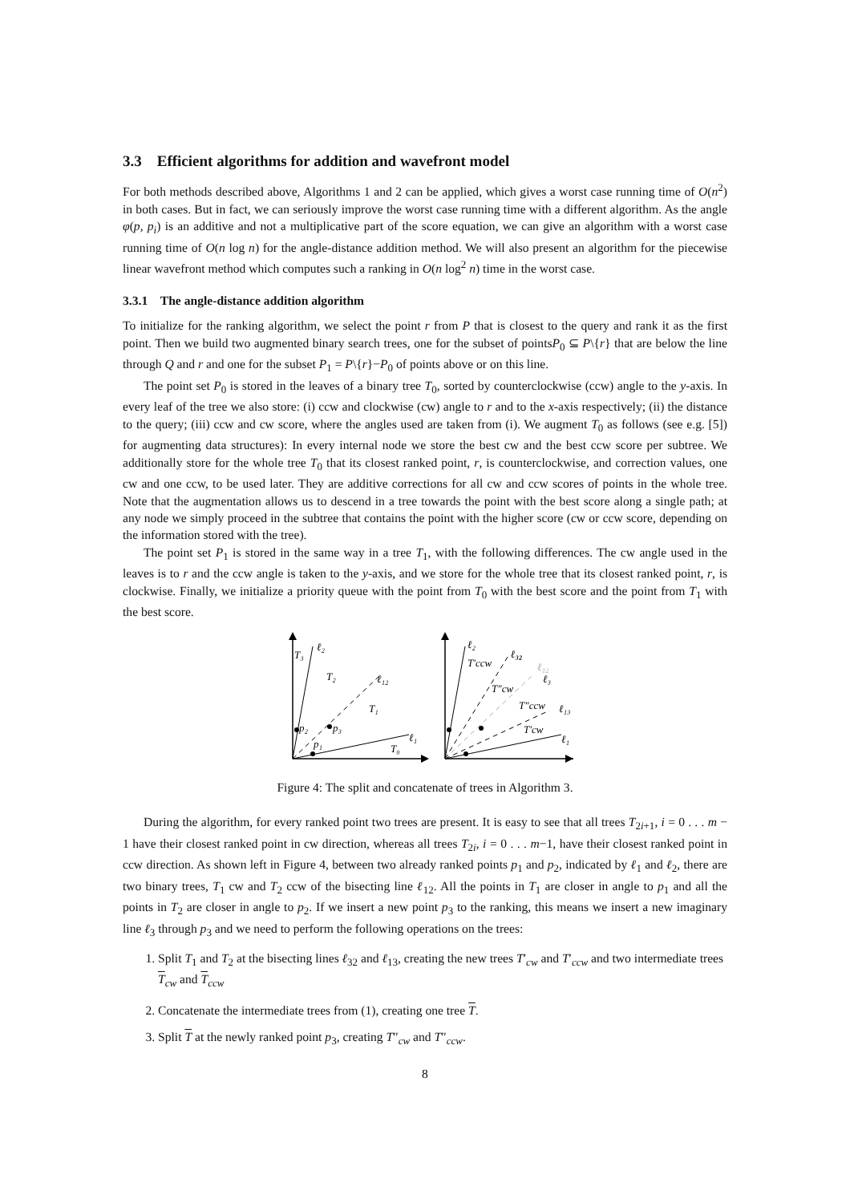3.3 Efficient algorithms for addition and wavefront model
For both methods described above, Algorithms 1 and 2 can be applied, which gives a worst case running time of O(n<sup>2</sup>) in both cases. But in fact, we can seriously improve the worst case running time with a different algorithm. As the angle φ(p, p<sub>i</sub>) is an additive and not a multiplicative part of the score equation, we can give an algorithm with a worst case running time of O(n log n) for the angle-distance addition method. We will also present an algorithm for the piecewise linear wavefront method which computes such a ranking in O(n log<sup>2</sup> n) time in the worst case.
3.3.1 The angle-distance addition algorithm
To initialize for the ranking algorithm, we select the point r from P that is closest to the query and rank it as the first point. Then we build two augmented binary search trees, one for the subset of pointsP<sub>0</sub> ⊆ P\{r} that are below the line through Q and r and one for the subset P<sub>1</sub> = P\{r}−P<sub>0</sub> of points above or on this line.
The point set P<sub>0</sub> is stored in the leaves of a binary tree T<sub>0</sub>, sorted by counterclockwise (ccw) angle to the y-axis. In every leaf of the tree we also store: (i) ccw and clockwise (cw) angle to r and to the x-axis respectively; (ii) the distance to the query; (iii) ccw and cw score, where the angles used are taken from (i). We augment T<sub>0</sub> as follows (see e.g. [5]) for augmenting data structures): In every internal node we store the best cw and the best ccw score per subtree. We additionally store for the whole tree T<sub>0</sub> that its closest ranked point, r, is counterclockwise, and correction values, one cw and one ccw, to be used later. They are additive corrections for all cw and ccw scores of points in the whole tree. Note that the augmentation allows us to descend in a tree towards the point with the best score along a single path; at any node we simply proceed in the subtree that contains the point with the higher score (cw or ccw score, depending on the information stored with the tree).
The point set P<sub>1</sub> is stored in the same way in a tree T<sub>1</sub>, with the following differences. The cw angle used in the leaves is to r and the ccw angle is taken to the y-axis, and we store for the whole tree that its closest ranked point, r, is clockwise. Finally, we initialize a priority queue with the point from T<sub>0</sub> with the best score and the point from T<sub>1</sub> with the best score.
T₃
ℓ₂
T₂
ℓ₁₂
T₁
p₂
p₃
p₁
ℓ₁
T₀
ℓ₂
ℓ₃₂
T′ccw
ℓ₁₂
ℓ₃
T″cw
T″ccw
ℓ₁₃
T′cw
ℓ₁
Figure 4: The split and concatenate of trees in Algorithm 3.
During the algorithm, for every ranked point two trees are present. It is easy to see that all trees T<sub>2i+1</sub>, i = 0 . . . m − 1 have their closest ranked point in cw direction, whereas all trees T<sub>2i</sub>, i = 0 . . . m−1, have their closest ranked point in ccw direction. As shown left in Figure 4, between two already ranked points p<sub>1</sub> and p<sub>2</sub>, indicated by ℓ<sub>1</sub> and ℓ<sub>2</sub>, there are two binary trees, T<sub>1</sub> cw and T<sub>2</sub> ccw of the bisecting line ℓ<sub>12</sub>. All the points in T<sub>1</sub> are closer in angle to p<sub>1</sub> and all the points in T<sub>2</sub> are closer in angle to p<sub>2</sub>. If we insert a new point p<sub>3</sub> to the ranking, this means we insert a new imaginary line ℓ<sub>3</sub> through p<sub>3</sub> and we need to perform the following operations on the trees:
1. Split T<sub>1</sub> and T<sub>2</sub> at the bisecting lines ℓ<sub>32</sub> and ℓ<sub>13</sub>, creating the new trees T′<sub>cw</sub> and T′<sub>ccw</sub> and two intermediate trees T<sub>cw</sub> and T<sub>ccw</sub>
2. Concatenate the intermediate trees from (1), creating one tree T.
3. Split T at the newly ranked point p<sub>3</sub>, creating T″<sub>cw</sub> and T″<sub>ccw</sub>.
8